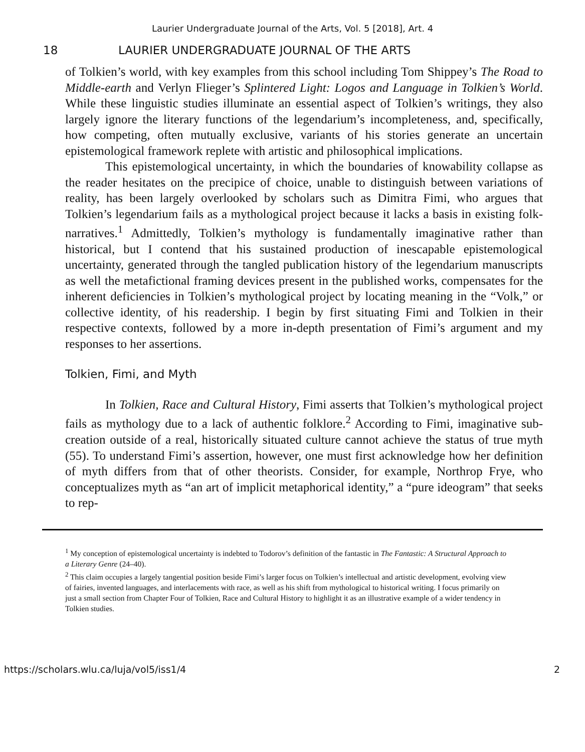Laurier Undergraduate Journal of the Arts, Vol. 5 [2018], Art. 4
18 LAURIER UNDERGRADUATE JOURNAL OF THE ARTS
of Tolkien’s world, with key examples from this school including Tom Shippey’s The Road to Middle-earth and Verlyn Flieger’s Splintered Light: Logos and Language in Tolkien’s World. While these linguistic studies illuminate an essential aspect of Tolkien’s writings, they also largely ignore the literary functions of the legendarium’s incompleteness, and, specifically, how competing, often mutually exclusive, variants of his stories generate an uncertain epistemological framework replete with artistic and philosophical implications.
This epistemological uncertainty, in which the boundaries of knowability collapse as the reader hesitates on the precipice of choice, unable to distinguish between variations of reality, has been largely overlooked by scholars such as Dimitra Fimi, who argues that Tolkien’s legendarium fails as a mythological project because it lacks a basis in existing folk-narratives.<sup>1</sup> Admittedly, Tolkien’s mythology is fundamentally imaginative rather than historical, but I contend that his sustained production of inescapable epistemological uncertainty, generated through the tangled publication history of the legendarium manuscripts as well the metafictional framing devices present in the published works, compensates for the inherent deficiencies in Tolkien’s mythological project by locating meaning in the “Volk,” or collective identity, of his readership. I begin by first situating Fimi and Tolkien in their respective contexts, followed by a more in-depth presentation of Fimi’s argument and my responses to her assertions.
Tolkien, Fimi, and Myth
In Tolkien, Race and Cultural History, Fimi asserts that Tolkien’s mythological project fails as mythology due to a lack of authentic folklore.<sup>2</sup> According to Fimi, imaginative sub-creation outside of a real, historically situated culture cannot achieve the status of true myth (55). To understand Fimi’s assertion, however, one must first acknowledge how her definition of myth differs from that of other theorists. Consider, for example, Northrop Frye, who conceptualizes myth as “an art of implicit metaphorical identity,” a “pure ideogram” that seeks to rep-
<sup>1</sup> My conception of epistemological uncertainty is indebted to Todorov’s definition of the fantastic in The Fantastic: A Structural Approach to a Literary Genre (24–40).
<sup>2</sup> This claim occupies a largely tangential position beside Fimi’s larger focus on Tolkien’s intellectual and artistic development, evolving view of fairies, invented languages, and interlacements with race, as well as his shift from mythological to historical writing. I focus primarily on just a small section from Chapter Four of Tolkien, Race and Cultural History to highlight it as an illustrative example of a wider tendency in Tolkien studies.
https://scholars.wlu.ca/luja/vol5/iss1/4 2